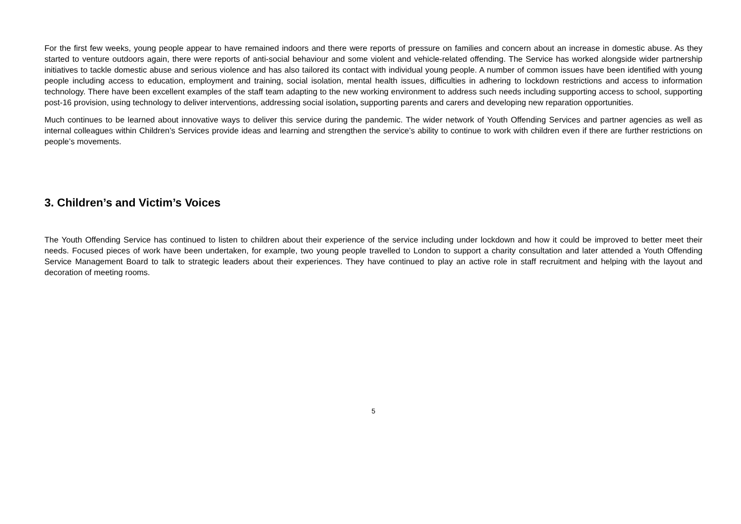For the first few weeks, young people appear to have remained indoors and there were reports of pressure on families and concern about an increase in domestic abuse. As they started to venture outdoors again, there were reports of anti-social behaviour and some violent and vehicle-related offending. The Service has worked alongside wider partnership initiatives to tackle domestic abuse and serious violence and has also tailored its contact with individual young people. A number of common issues have been identified with young people including access to education, employment and training, social isolation, mental health issues, difficulties in adhering to lockdown restrictions and access to information technology. There have been excellent examples of the staff team adapting to the new working environment to address such needs including supporting access to school, supporting post-16 provision, using technology to deliver interventions, addressing social isolation, supporting parents and carers and developing new reparation opportunities.
Much continues to be learned about innovative ways to deliver this service during the pandemic. The wider network of Youth Offending Services and partner agencies as well as internal colleagues within Children’s Services provide ideas and learning and strengthen the service’s ability to continue to work with children even if there are further restrictions on people’s movements.
3. Children’s and Victim’s Voices
The Youth Offending Service has continued to listen to children about their experience of the service including under lockdown and how it could be improved to better meet their needs. Focused pieces of work have been undertaken, for example, two young people travelled to London to support a charity consultation and later attended a Youth Offending Service Management Board to talk to strategic leaders about their experiences. They have continued to play an active role in staff recruitment and helping with the layout and decoration of meeting rooms.
5